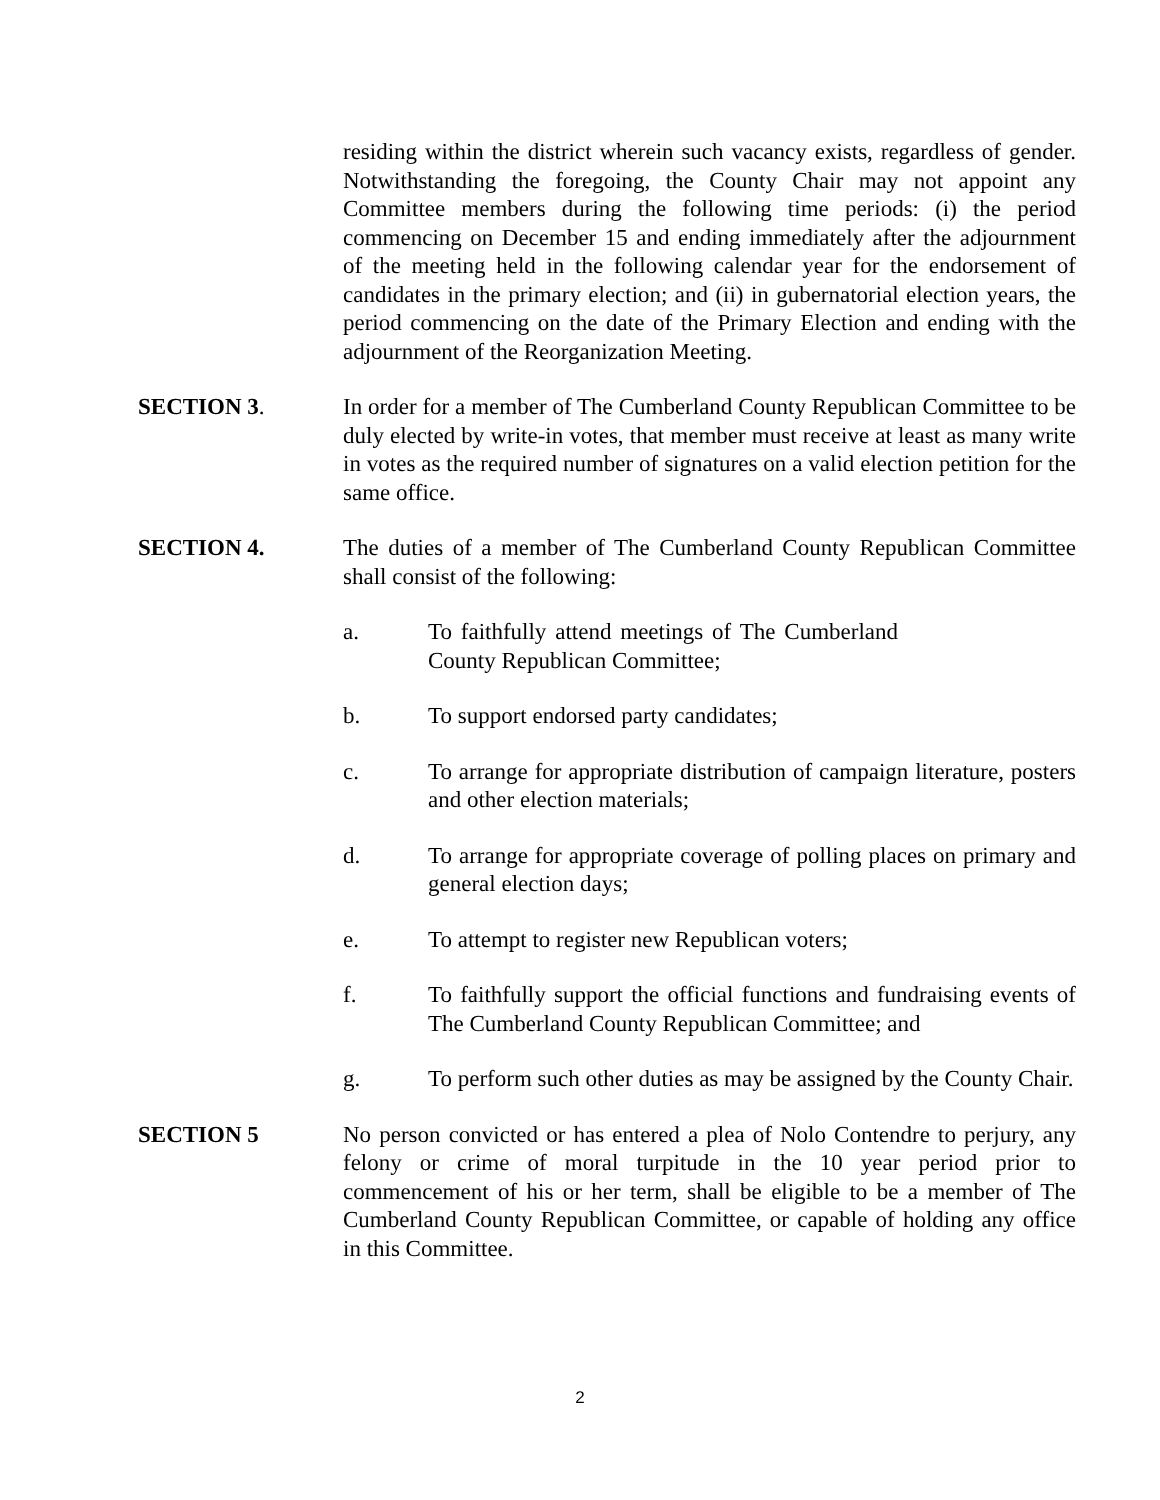residing within the district wherein such vacancy exists, regardless of gender. Notwithstanding the foregoing, the County Chair may not appoint any Committee members during the following time periods: (i) the period commencing on December 15 and ending immediately after the adjournment of the meeting held in the following calendar year for the endorsement of candidates in the primary election; and (ii) in gubernatorial election years, the period commencing on the date of the Primary Election and ending with the adjournment of the Reorganization Meeting.
SECTION 3. In order for a member of The Cumberland County Republican Committee to be duly elected by write-in votes, that member must receive at least as many write in votes as the required number of signatures on a valid election petition for the same office.
SECTION 4. The duties of a member of The Cumberland County Republican Committee shall consist of the following:
a. To faithfully attend meetings of The Cumberland County Republican Committee;
b. To support endorsed party candidates;
c. To arrange for appropriate distribution of campaign literature, posters and other election materials;
d. To arrange for appropriate coverage of polling places on primary and general election days;
e. To attempt to register new Republican voters;
f. To faithfully support the official functions and fundraising events of The Cumberland County Republican Committee; and
g. To perform such other duties as may be assigned by the County Chair.
SECTION 5 No person convicted or has entered a plea of Nolo Contendre to perjury, any felony or crime of moral turpitude in the 10 year period prior to commencement of his or her term, shall be eligible to be a member of The Cumberland County Republican Committee, or capable of holding any office in this Committee.
2